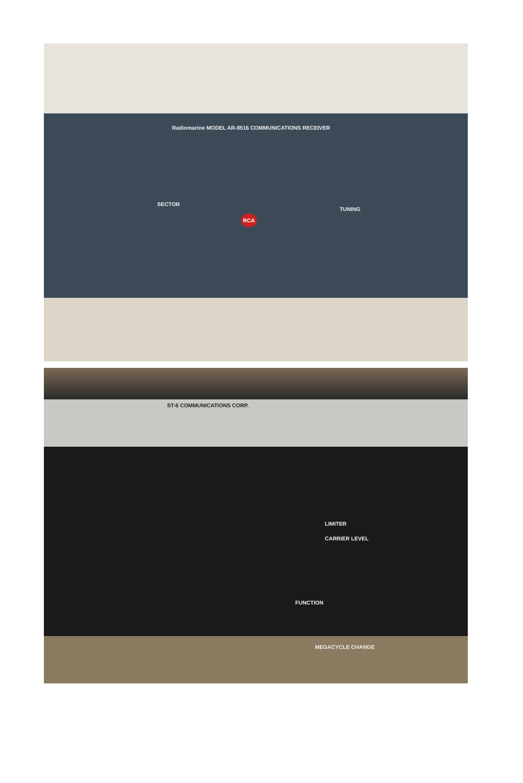Radiomarine MODEL AR-8516 COMMUNICATIONS RECEIVER
RCA
TUNING
SECTOR
ST-6 COMMUNICATIONS CORP.
LIMITER
CARRIER LEVEL
FUNCTION
MEGACYCLE CHANGE